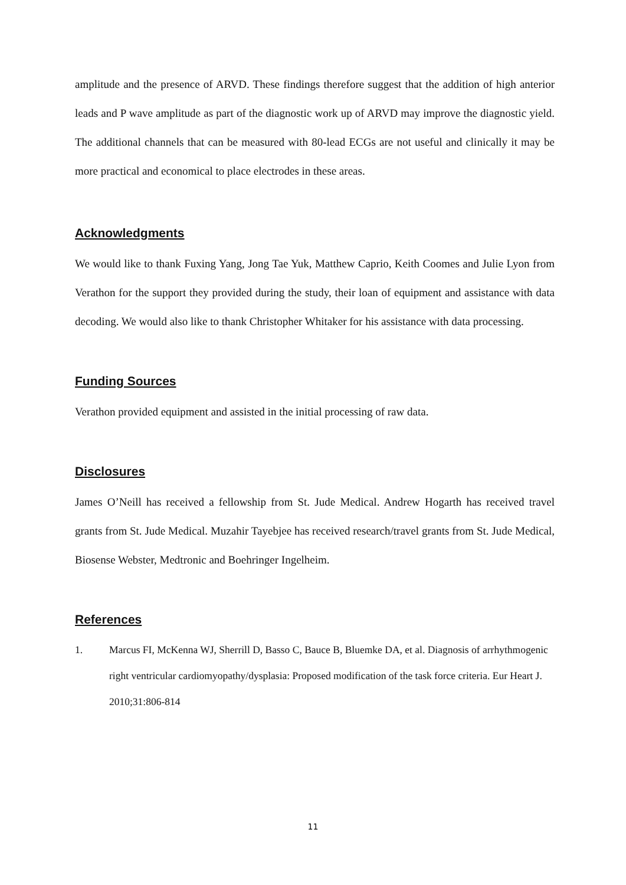amplitude and the presence of ARVD. These findings therefore suggest that the addition of high anterior leads and P wave amplitude as part of the diagnostic work up of ARVD may improve the diagnostic yield. The additional channels that can be measured with 80-lead ECGs are not useful and clinically it may be more practical and economical to place electrodes in these areas.
Acknowledgments
We would like to thank Fuxing Yang, Jong Tae Yuk, Matthew Caprio, Keith Coomes and Julie Lyon from Verathon for the support they provided during the study, their loan of equipment and assistance with data decoding. We would also like to thank Christopher Whitaker for his assistance with data processing.
Funding Sources
Verathon provided equipment and assisted in the initial processing of raw data.
Disclosures
James O’Neill has received a fellowship from St. Jude Medical. Andrew Hogarth has received travel grants from St. Jude Medical. Muzahir Tayebjee has received research/travel grants from St. Jude Medical, Biosense Webster, Medtronic and Boehringer Ingelheim.
References
1. Marcus FI, McKenna WJ, Sherrill D, Basso C, Bauce B, Bluemke DA, et al. Diagnosis of arrhythmogenic right ventricular cardiomyopathy/dysplasia: Proposed modification of the task force criteria. Eur Heart J. 2010;31:806-814
11